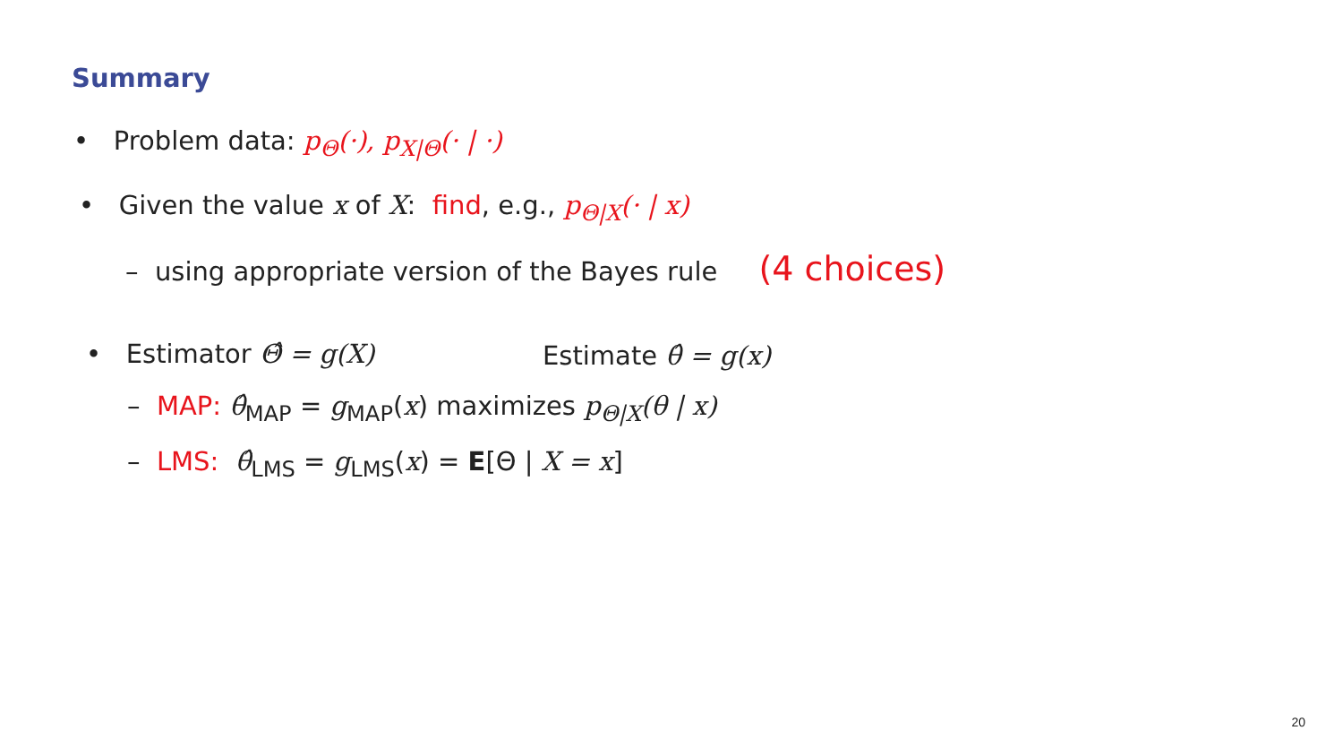Summary
• Problem data: p<sub>Θ</sub>(·), p<sub>X|Θ</sub>(· | ·)
• Given the value x of X: find, e.g., p<sub>Θ|X</sub>(· | x)
– using appropriate version of the Bayes rule (4 choices)
• Estimator Θ̂ = g(X) Estimate θ̂ = g(x)
– MAP: θ̂<sub>MAP</sub> = g<sub>MAP</sub>(x) maximizes p<sub>Θ|X</sub>(θ | x)
– LMS: θ̂<sub>LMS</sub> = g<sub>LMS</sub>(x) = E[Θ | X = x]
20